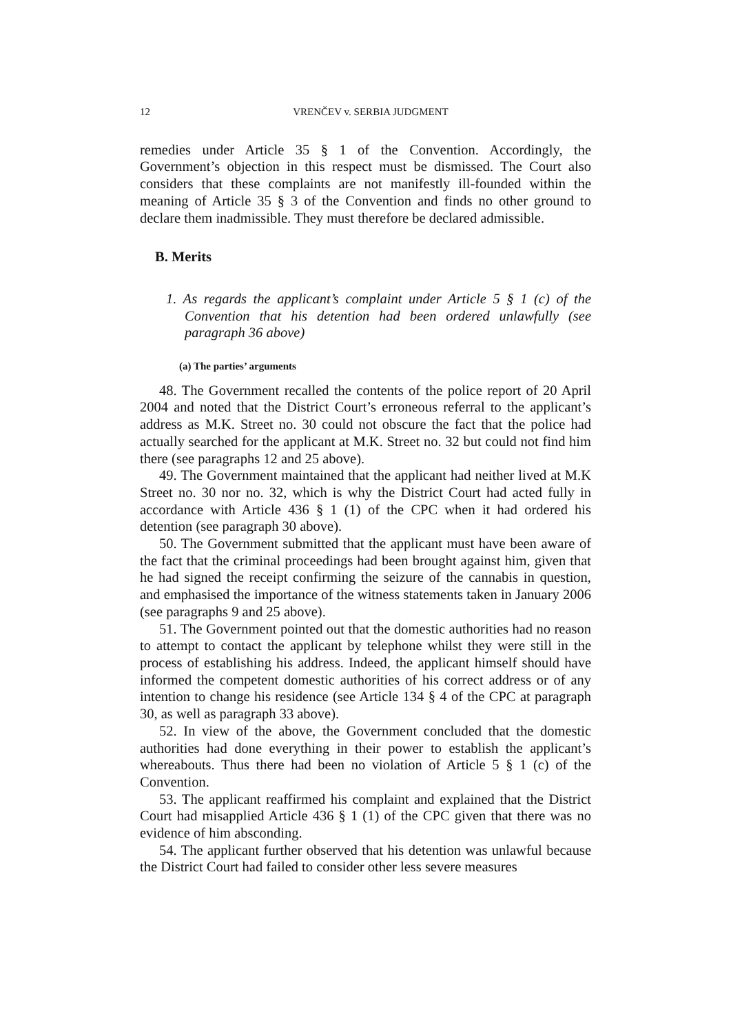12 VRENČEV v. SERBIA JUDGMENT
remedies under Article 35 § 1 of the Convention. Accordingly, the Government’s objection in this respect must be dismissed. The Court also considers that these complaints are not manifestly ill-founded within the meaning of Article 35 § 3 of the Convention and finds no other ground to declare them inadmissible. They must therefore be declared admissible.
B. Merits
1. As regards the applicant’s complaint under Article 5 § 1 (c) of the Convention that his detention had been ordered unlawfully (see paragraph 36 above)
(a) The parties’ arguments
48. The Government recalled the contents of the police report of 20 April 2004 and noted that the District Court’s erroneous referral to the applicant’s address as M.K. Street no. 30 could not obscure the fact that the police had actually searched for the applicant at M.K. Street no. 32 but could not find him there (see paragraphs 12 and 25 above).
49. The Government maintained that the applicant had neither lived at M.K Street no. 30 nor no. 32, which is why the District Court had acted fully in accordance with Article 436 § 1 (1) of the CPC when it had ordered his detention (see paragraph 30 above).
50. The Government submitted that the applicant must have been aware of the fact that the criminal proceedings had been brought against him, given that he had signed the receipt confirming the seizure of the cannabis in question, and emphasised the importance of the witness statements taken in January 2006 (see paragraphs 9 and 25 above).
51. The Government pointed out that the domestic authorities had no reason to attempt to contact the applicant by telephone whilst they were still in the process of establishing his address. Indeed, the applicant himself should have informed the competent domestic authorities of his correct address or of any intention to change his residence (see Article 134 § 4 of the CPC at paragraph 30, as well as paragraph 33 above).
52. In view of the above, the Government concluded that the domestic authorities had done everything in their power to establish the applicant’s whereabouts. Thus there had been no violation of Article 5 § 1 (c) of the Convention.
53. The applicant reaffirmed his complaint and explained that the District Court had misapplied Article 436 § 1 (1) of the CPC given that there was no evidence of him absconding.
54. The applicant further observed that his detention was unlawful because the District Court had failed to consider other less severe measures